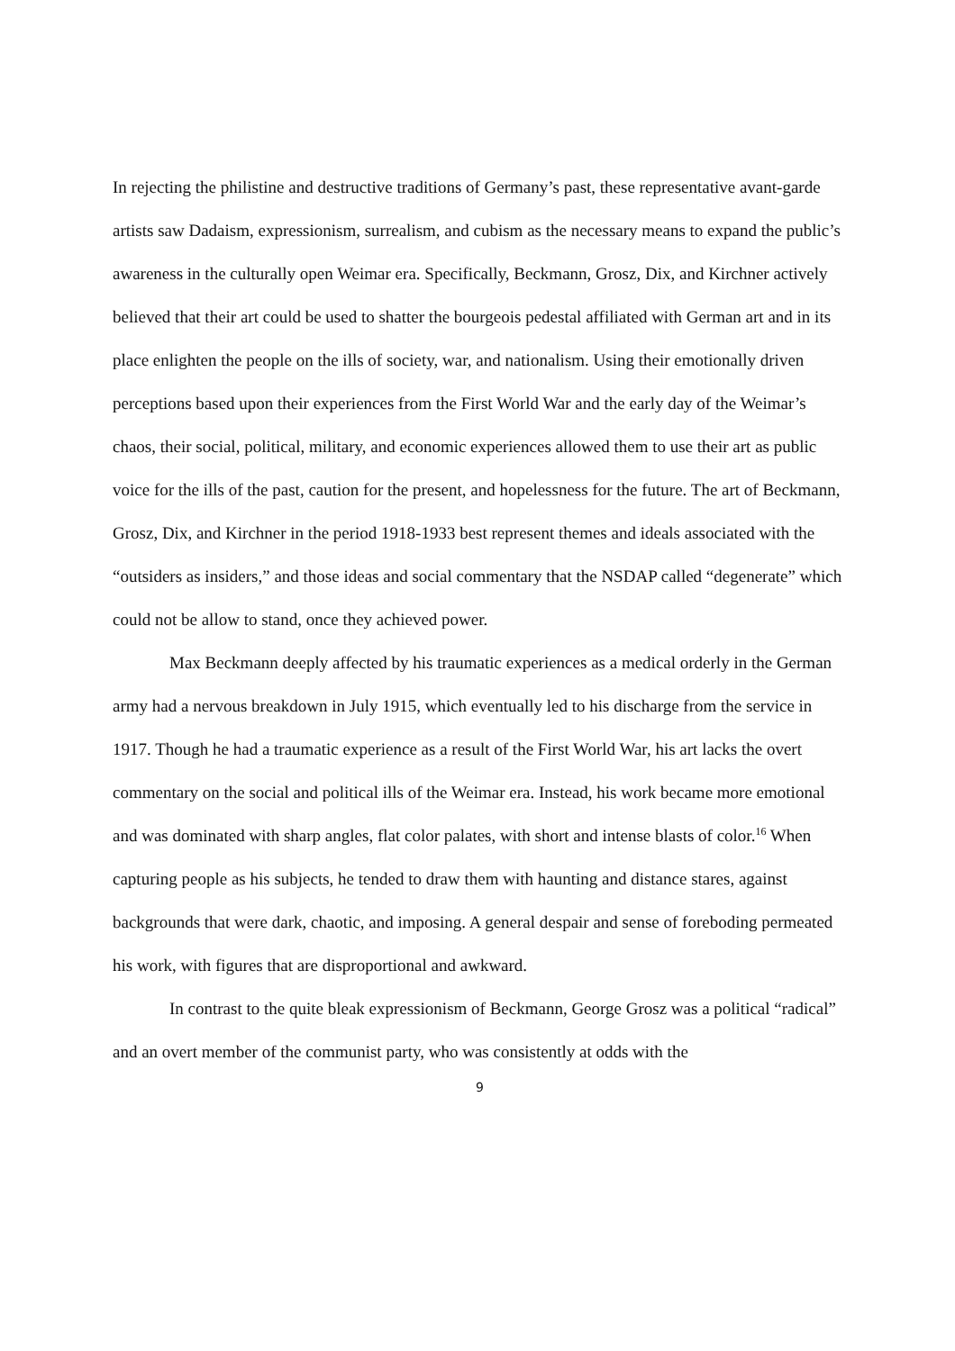In rejecting the philistine and destructive traditions of Germany’s past, these representative avant-garde artists saw Dadaism, expressionism, surrealism, and cubism as the necessary means to expand the public’s awareness in the culturally open Weimar era. Specifically, Beckmann, Grosz, Dix, and Kirchner actively believed that their art could be used to shatter the bourgeois pedestal affiliated with German art and in its place enlighten the people on the ills of society, war, and nationalism. Using their emotionally driven perceptions based upon their experiences from the First World War and the early day of the Weimar’s chaos, their social, political, military, and economic experiences allowed them to use their art as public voice for the ills of the past, caution for the present, and hopelessness for the future. The art of Beckmann, Grosz, Dix, and Kirchner in the period 1918-1933 best represent themes and ideals associated with the “outsiders as insiders,” and those ideas and social commentary that the NSDAP called “degenerate” which could not be allow to stand, once they achieved power.
Max Beckmann deeply affected by his traumatic experiences as a medical orderly in the German army had a nervous breakdown in July 1915, which eventually led to his discharge from the service in 1917. Though he had a traumatic experience as a result of the First World War, his art lacks the overt commentary on the social and political ills of the Weimar era. Instead, his work became more emotional and was dominated with sharp angles, flat color palates, with short and intense blasts of color.<sup>16</sup> When capturing people as his subjects, he tended to draw them with haunting and distance stares, against backgrounds that were dark, chaotic, and imposing. A general despair and sense of foreboding permeated his work, with figures that are disproportional and awkward.
In contrast to the quite bleak expressionism of Beckmann, George Grosz was a political “radical” and an overt member of the communist party, who was consistently at odds with the
9